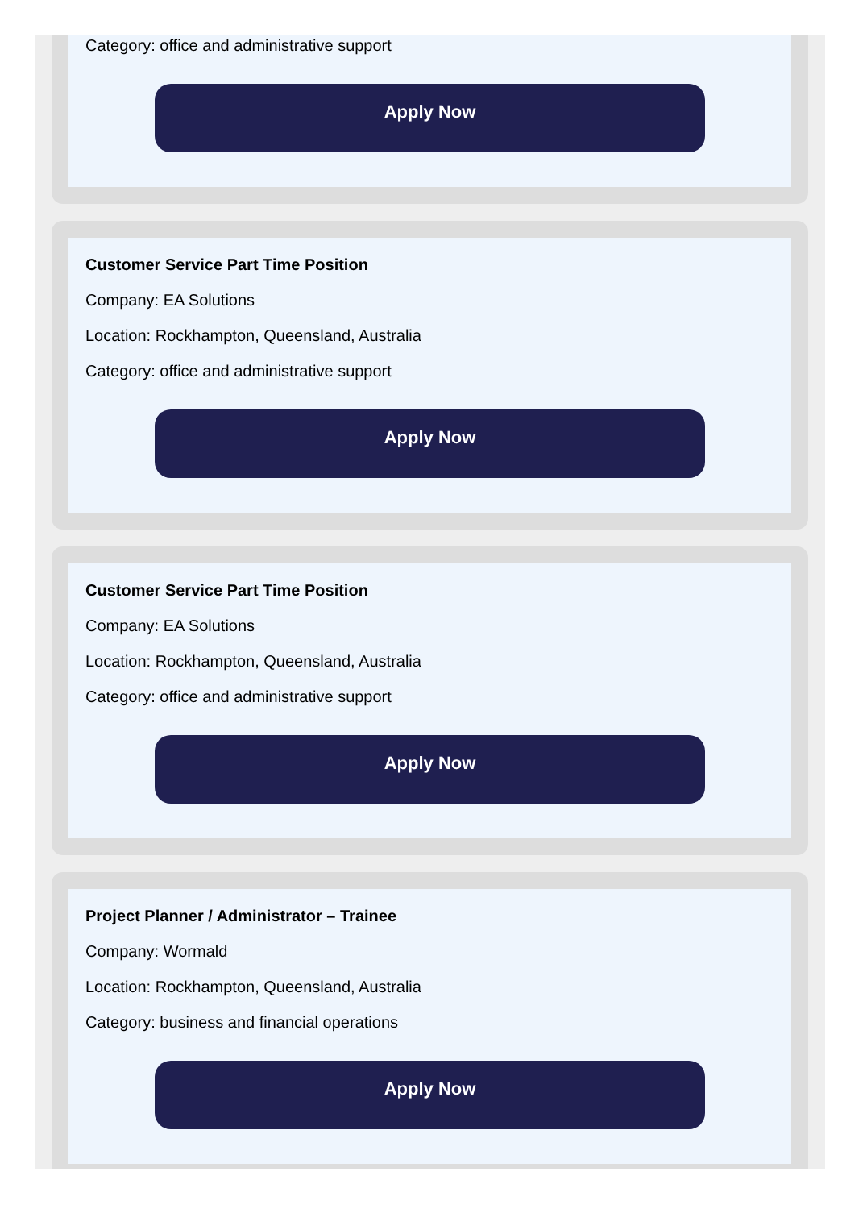Category: office and administrative support
Apply Now
Customer Service Part Time Position
Company: EA Solutions
Location: Rockhampton, Queensland, Australia
Category: office and administrative support
Apply Now
Customer Service Part Time Position
Company: EA Solutions
Location: Rockhampton, Queensland, Australia
Category: office and administrative support
Apply Now
Project Planner / Administrator – Trainee
Company: Wormald
Location: Rockhampton, Queensland, Australia
Category: business and financial operations
Apply Now